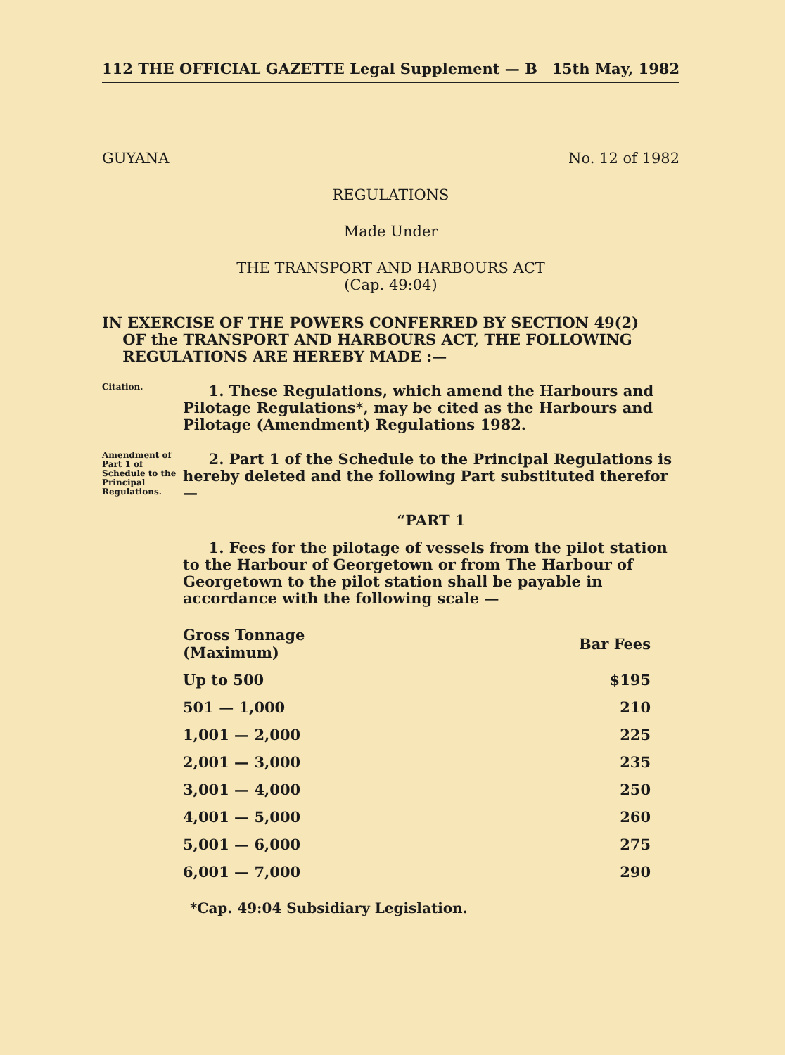112 THE OFFICIAL GAZETTE Legal Supplement — B 15th May, 1982
GUYANA No. 12 of 1982
REGULATIONS
Made Under
THE TRANSPORT AND HARBOURS ACT
(Cap. 49:04)
IN EXERCISE OF THE POWERS CONFERRED BY SECTION 49(2)
OF the TRANSPORT AND HARBOURS ACT, THE FOLLOWING
REGULATIONS ARE HEREBY MADE :—
Citation.
1. These Regulations, which amend the Harbours and Pilotage Regulations*, may be cited as the Harbours and Pilotage (Amendment) Regulations 1982.
Amendment of Part 1 of Schedule to the Principal Regulations.
2. Part 1 of the Schedule to the Principal Regulations is hereby deleted and the following Part substituted therefor —
“PART 1
1. Fees for the pilotage of vessels from the pilot station to the Harbour of Georgetown or from The Harbour of Georgetown to the pilot station shall be payable in accordance with the following scale —
| Gross Tonnage (Maximum) | Bar Fees |
| --- | --- |
| Up to 500 | $195 |
| 501 — 1,000 | 210 |
| 1,001 — 2,000 | 225 |
| 2,001 — 3,000 | 235 |
| 3,001 — 4,000 | 250 |
| 4,001 — 5,000 | 260 |
| 5,001 — 6,000 | 275 |
| 6,001 — 7,000 | 290 |
*Cap. 49:04 Subsidiary Legislation.